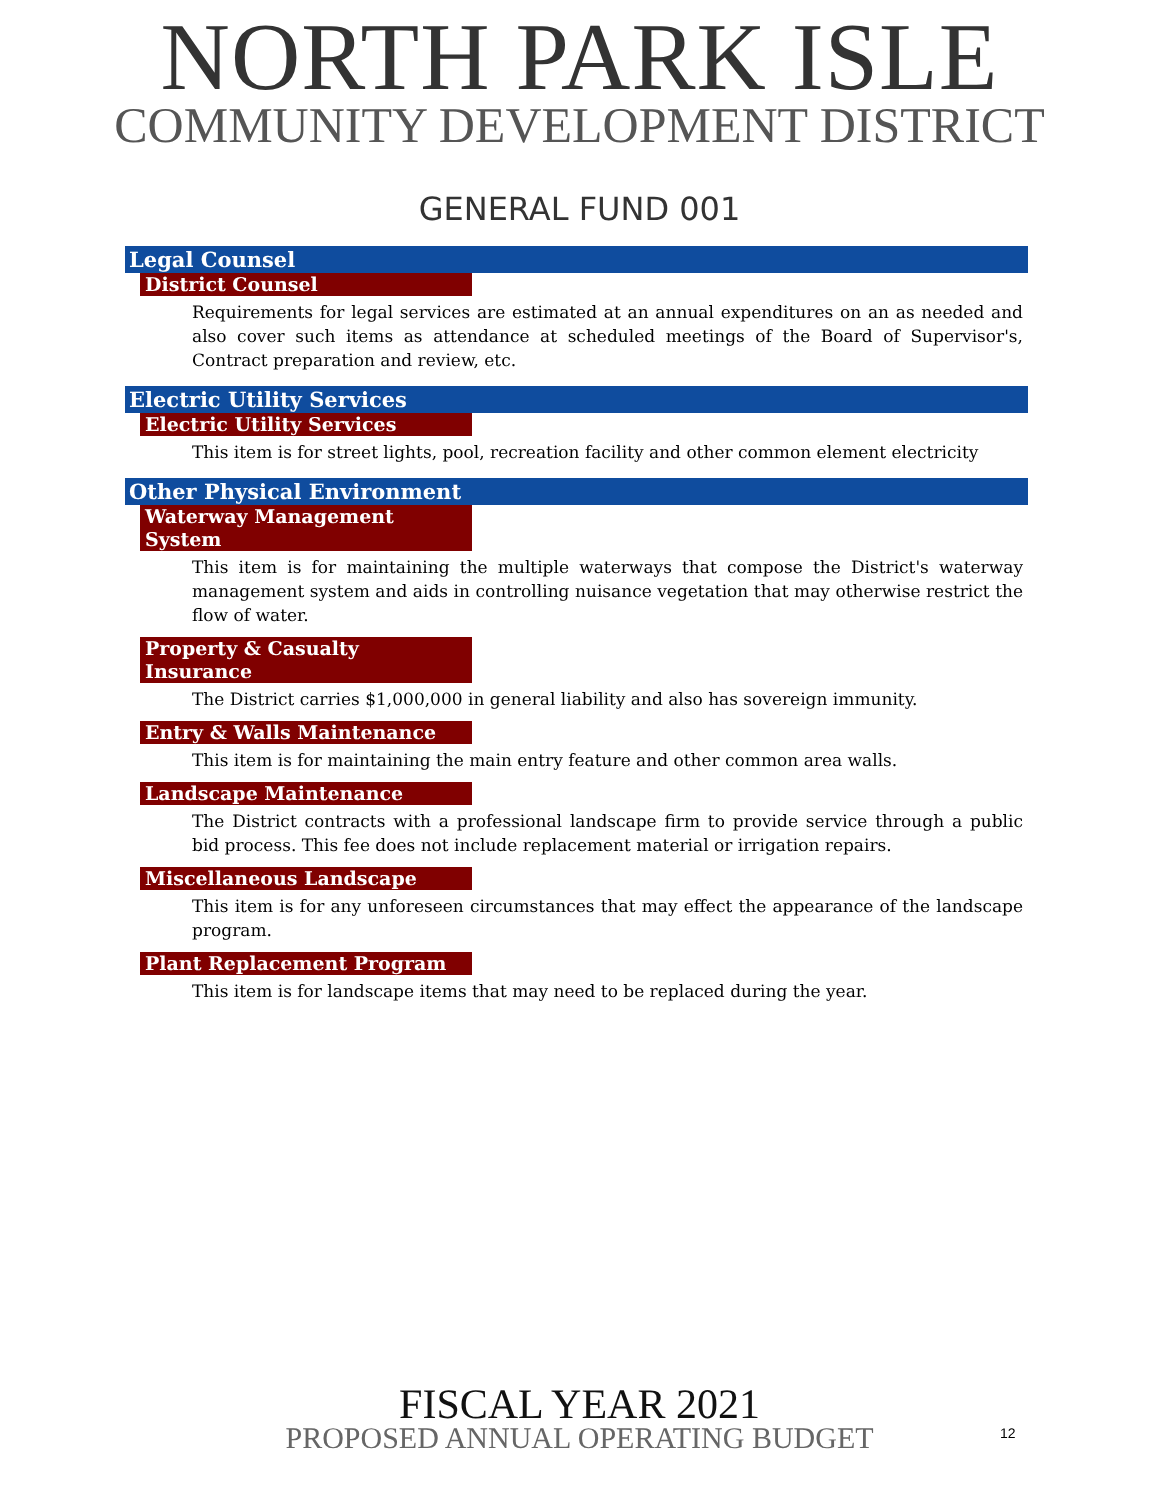NORTH PARK ISLE
COMMUNITY DEVELOPMENT DISTRICT
GENERAL FUND 001
Legal Counsel
District Counsel
Requirements for legal services are estimated at an annual expenditures on an as needed and also cover such items as attendance at scheduled meetings of the Board of Supervisor's, Contract preparation and review, etc.
Electric Utility Services
Electric Utility Services
This item is for street lights, pool, recreation facility and other common element electricity
Other Physical Environment
Waterway Management System
This item is for maintaining the multiple waterways that compose the District's waterway management system and aids in controlling nuisance vegetation that may otherwise restrict the flow of water.
Property & Casualty Insurance
The District carries $1,000,000 in general liability and also has sovereign immunity.
Entry & Walls Maintenance
This item is for maintaining the main entry feature and other common area walls.
Landscape Maintenance
The District contracts with a professional landscape firm to provide service through a public bid process. This fee does not include replacement material or irrigation repairs.
Miscellaneous Landscape
This item is for any unforeseen circumstances that may effect the appearance of the landscape program.
Plant Replacement Program
This item is for landscape items that may need to be replaced during the year.
FISCAL YEAR 2021
PROPOSED ANNUAL OPERATING BUDGET
12